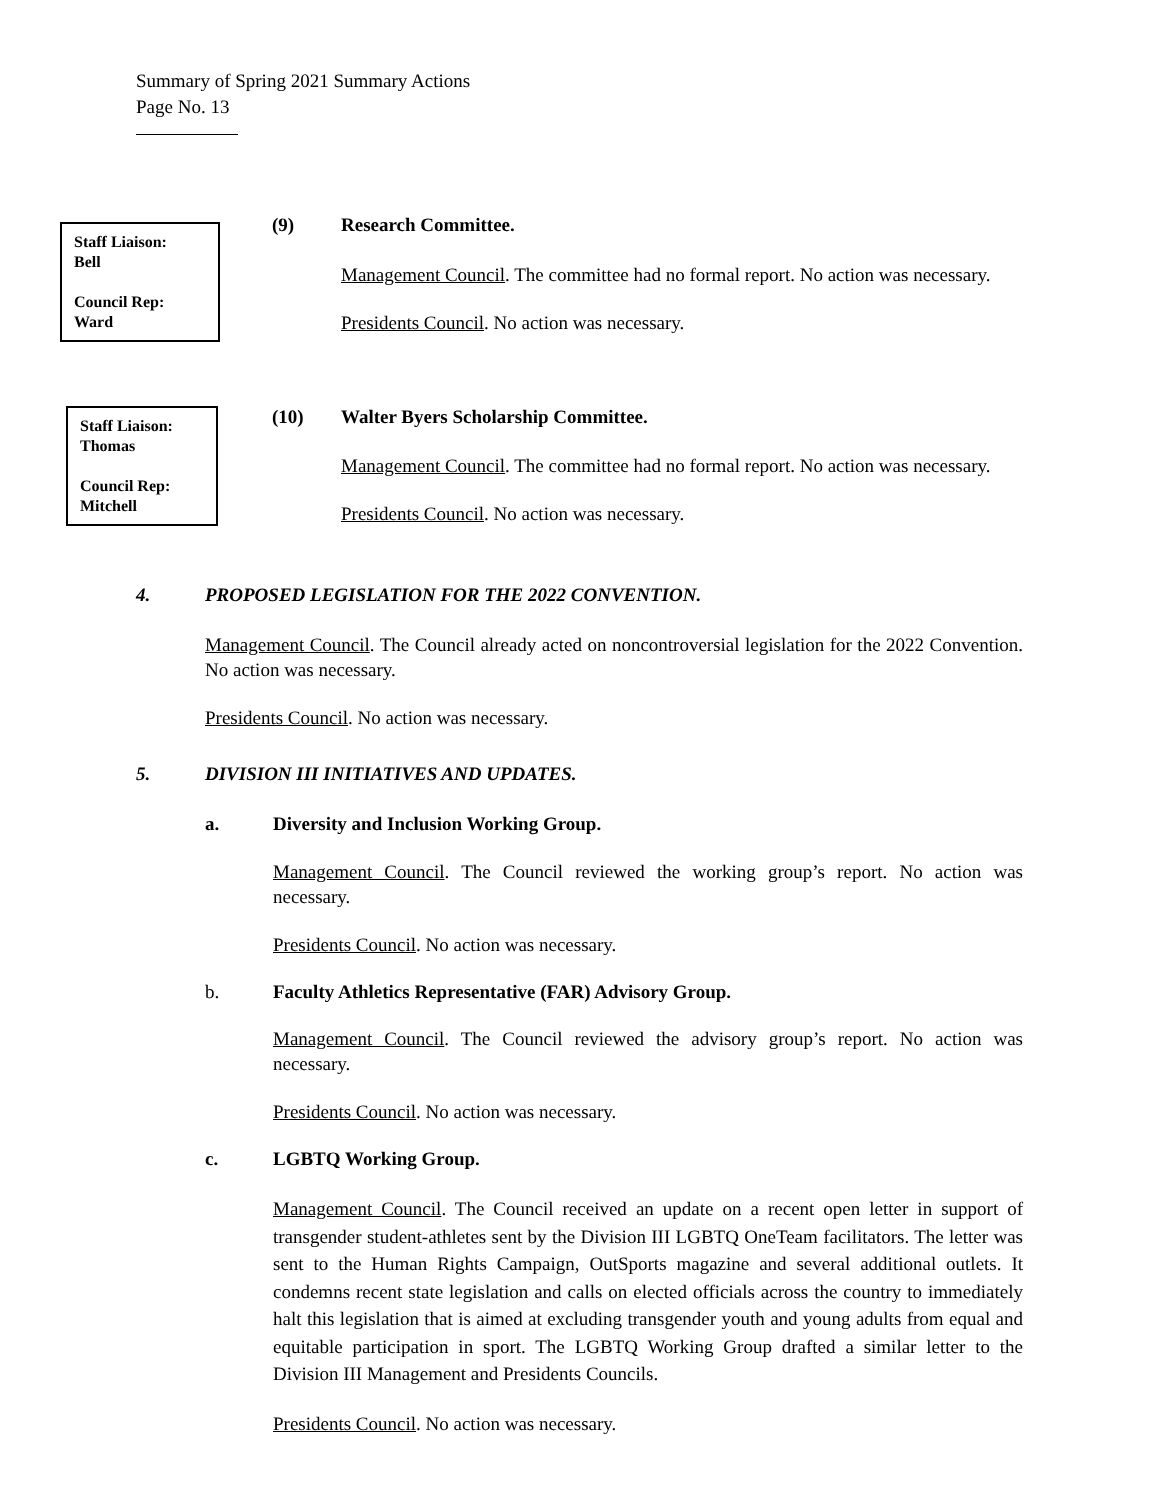Summary of Spring 2021 Summary Actions
Page No. 13
Staff Liaison:
Bell
Council Rep:
Ward
(9) Research Committee.
Management Council. The committee had no formal report. No action was necessary.
Presidents Council. No action was necessary.
Staff Liaison:
Thomas
Council Rep:
Mitchell
(10)
Walter Byers Scholarship Committee.
Management Council. The committee had no formal report. No action was necessary.
Presidents Council. No action was necessary.
4.
PROPOSED LEGISLATION FOR THE 2022 CONVENTION.
Management Council. The Council already acted on noncontroversial legislation for the 2022 Convention. No action was necessary.
Presidents Council. No action was necessary.
5.
DIVISION III INITIATIVES AND UPDATES.
a.
Diversity and Inclusion Working Group.
Management Council. The Council reviewed the working group’s report. No action was necessary.
Presidents Council. No action was necessary.
b.
Faculty Athletics Representative (FAR) Advisory Group.
Management Council. The Council reviewed the advisory group’s report. No action was necessary.
Presidents Council. No action was necessary.
c. LGBTQ Working Group.
Management Council. The Council received an update on a recent open letter in support of transgender student-athletes sent by the Division III LGBTQ OneTeam facilitators. The letter was sent to the Human Rights Campaign, OutSports magazine and several additional outlets. It condemns recent state legislation and calls on elected officials across the country to immediately halt this legislation that is aimed at excluding transgender youth and young adults from equal and equitable participation in sport. The LGBTQ Working Group drafted a similar letter to the Division III Management and Presidents Councils.
Presidents Council. No action was necessary.